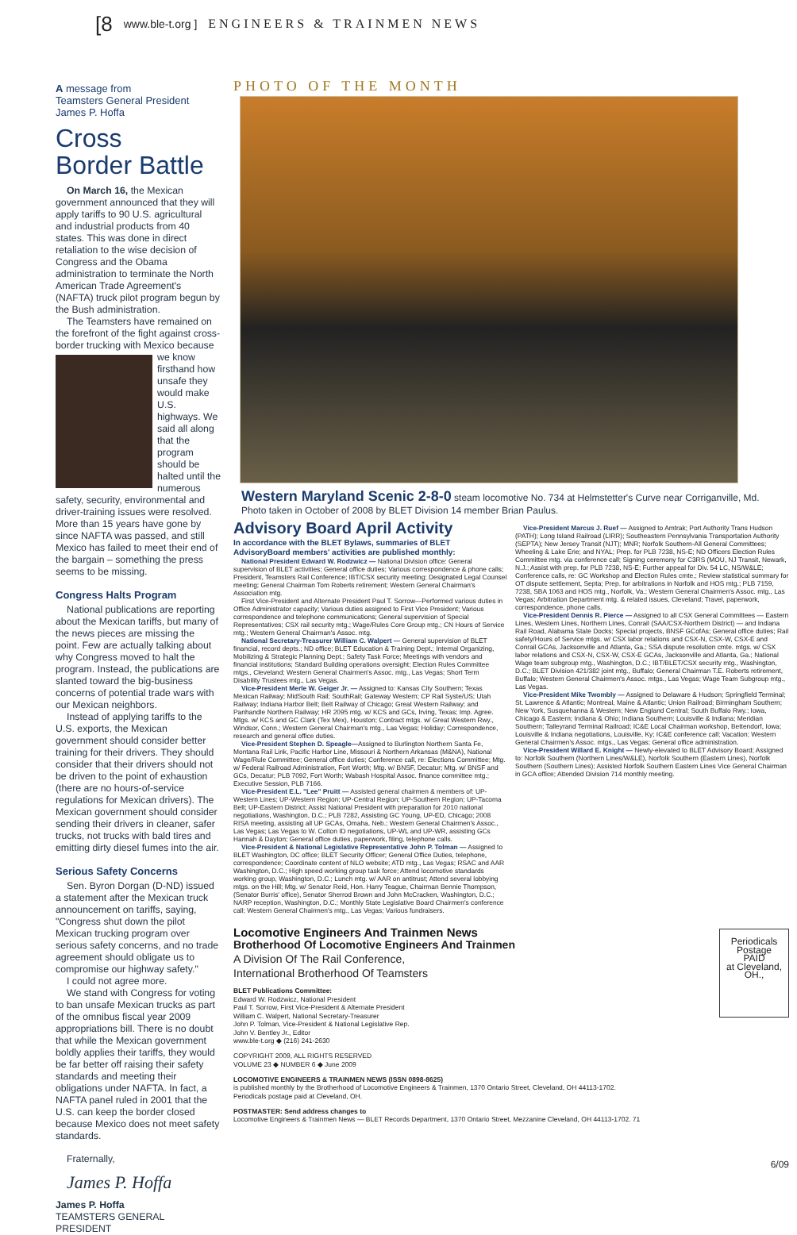[8 www.ble-t.org ] ENGINEERS & TRAINMEN NEWS
A message from
Teamsters General President
James P. Hoffa
Cross
Border Battle
On March 16, the Mexican government announced that they will apply tariffs to 90 U.S. agricultural and industrial products from 40 states. This was done in direct retaliation to the wise decision of Congress and the Obama administration to terminate the North American Trade Agreement's (NAFTA) truck pilot program begun by the Bush administration.
The Teamsters have remained on the forefront of the fight against cross-border trucking with Mexico because we know firsthand how unsafe they would make U.S. highways. We said all along that the program should be halted until the numerous safety, security, environmental and driver-training issues were resolved. More than 15 years have gone by since NAFTA was passed, and still Mexico has failed to meet their end of the bargain – something the press seems to be missing.
Congress Halts Program
National publications are reporting about the Mexican tariffs, but many of the news pieces are missing the point. Few are actually talking about why Congress moved to halt the program. Instead, the publications are slanted toward the big-business concerns of potential trade wars with our Mexican neighbors.
Instead of applying tariffs to the U.S. exports, the Mexican government should consider better training for their drivers. They should consider that their drivers should not be driven to the point of exhaustion (there are no hours-of-service regulations for Mexican drivers). The Mexican government should consider sending their drivers in cleaner, safer trucks, not trucks with bald tires and emitting dirty diesel fumes into the air.
Serious Safety Concerns
Sen. Byron Dorgan (D-ND) issued a statement after the Mexican truck announcement on tariffs, saying, "Congress shut down the pilot Mexican trucking program over serious safety concerns, and no trade agreement should obligate us to compromise our highway safety."
I could not agree more.
We stand with Congress for voting to ban unsafe Mexican trucks as part of the omnibus fiscal year 2009 appropriations bill. There is no doubt that while the Mexican government boldly applies their tariffs, they would be far better off raising their safety standards and meeting their obligations under NAFTA. In fact, a NAFTA panel ruled in 2001 that the U.S. can keep the border closed because Mexico does not meet safety standards.
Fraternally,
James P. Hoffa
James P. Hoffa
TEAMSTERS GENERAL PRESIDENT
PHOTO OF THE MONTH
Western Maryland Scenic 2-8-0 steam locomotive No. 734 at Helmstetter's Curve near Corriganville, Md. Photo taken in October of 2008 by BLET Division 14 member Brian Paulus.
Advisory Board April Activity
In accordance with the BLET Bylaws, summaries of BLET AdvisoryBoard members' activities are published monthly:
National President Edward W. Rodzwicz — National Division office: General supervision of BLET activities; General office duties; Various correspondence & phone calls; President, Teamsters Rail Conference; IBT/CSX security meeting; Designated Legal Counsel meeting; General Chairman Tom Roberts retirement; Western General Chairman's Association mtg.
First Vice-President and Alternate President Paul T. Sorrow—Performed various duties in Office Administrator capacity; Various duties assigned to First Vice President; Various correspondence and telephone communications; General supervision of Special Representatives; CSX rail security mtg.; Wage/Rules Core Group mtg.; CN Hours of Service mtg.; Western General Chairman's Assoc. mtg.
National Secretary-Treasurer William C. Walpert — General supervision of BLET financial, record depts.; ND office; BLET Education & Training Dept.; Internal Organizing, Mobilizing & Strategic Planning Dept.; Safety Task Force; Meetings with vendors and financial institutions; Standard Building operations oversight; Election Rules Committee mtgs., Cleveland; Western General Chairmen's Assoc. mtg., Las Vegas; Short Term Disability Trustees mtg., Las Vegas.
Vice-President Merle W. Geiger Jr. — Assigned to: Kansas City Southern; Texas Mexican Railway; MidSouth Rail; SouthRail; Gateway Western; CP Rail Syste/US; Utah Railway; Indiana Harbor Belt; Belt Railway of Chicago; Great Western Railway; and Panhandle Northern Railway; HR 2095 mtg. w/ KCS and GCs, Irving, Texas; Imp. Agree. Mtgs. w/ KCS and GC Clark (Tex Mex), Houston; Contract mtgs. w/ Great Western Rwy., Windsor, Conn.; Western General Chairman's mtg., Las Vegas; Holiday; Correspondence, research and general office duties.
Vice-President Stephen D. Speagle—Assigned to Burlington Northern Santa Fe, Montana Rail Link, Pacific Harbor Line, Missouri & Northern Arkansas (M&NA), National Wage/Rule Committee; General office duties; Conference call, re: Elections Committee; Mtg. w/ Federal Railroad Administration, Fort Worth; Mtg. w/ BNSF, Decatur; Mtg. w/ BNSF and GCs, Decatur; PLB 7092, Fort Worth; Wabash Hospital Assoc. finance committee mtg.; Executive Session, PLB 7166.
Vice-President E.L. "Lee" Pruitt — Assisted general chairmen & members of: UP-Western Lines; UP-Western Region; UP-Central Region; UP-Southern Region; UP-Tacoma Belt; UP-Eastern District; Assist National President with preparation for 2010 national negotiations, Washington, D.C.; PLB 7282, Assisting GC Young, UP-ED, Chicago; 2008 RISA meeting, assisting all UP GCAs, Omaha, Neb.; Western General Chairmen's Assoc., Las Vegas; Las Vegas to W. Colton ID negotiations, UP-WL and UP-WR, assisting GCs Hannah & Dayton; General office duties, paperwork, filing, telephone calls.
Vice-President & National Legislative Representative John P. Tolman — Assigned to BLET Washington, DC office; BLET Security Officer; General Office Duties, telephone, correspondence; Coordinate content of NLO website; ATD mtg., Las Vegas; RSAC and AAR Washington, D.C.; High speed working group task force; Attend locomotive standards working group, Washington, D.C.; Lunch mtg. w/ AAR on antitrust; Attend several lobbying mtgs. on the Hill; Mtg. w/ Senator Reid, Hon. Harry Teague, Chairman Bennie Thompson, (Senator Burris' office), Senator Sherrod Brown and John McCracken, Washington, D.C.; NARP reception, Washington, D.C.; Monthly State Legislative Board Chairmen's conference call; Western General Chairmen's mtg., Las Vegas; Various fundraisers.
Vice-President Marcus J. Ruef — Assigned to Amtrak; Port Authority Trans Hudson (PATH); Long Island Railroad (LIRR); Southeastern Pennsylvania Transportation Authority (SEPTA); New Jersey Transit (NJT); MNR; Norfolk Southern-All General Committees; Wheeling & Lake Erie; and NYAL; Prep. for PLB 7238, NS-E; ND Officers Election Rules Committee mtg. via conference call; Signing ceremony for C3RS (MOU, NJ Transit, Newark, N.J.; Assist with prep. for PLB 7238, NS-E; Further appeal for Div. 54 LC, NS/W&LE; Conference calls, re: GC Workshop and Election Rules cmte.; Review statistical summary for OT dispute settlement, Septa; Prep. for arbitrations in Norfolk and HOS mtg.; PLB 7159, 7238, SBA 1063 and HOS mtg., Norfolk, Va.; Western General Chairmen's Assoc. mtg., Las Vegas; Arbitration Department mtg. & related issues, Cleveland; Travel, paperwork, correspondence, phone calls.
Vice-President Dennis R. Pierce — Assigned to all CSX General Committees — Eastern Lines, Western Lines, Northern Lines, Conrail (SAA/CSX-Northern District) — and Indiana Rail Road, Alabama State Docks; Special projects, BNSF GCofAs; General office duties; Rail safety/Hours of Service mtgs. w/ CSX labor relations and CSX-N, CSX-W, CSX-E and Conrail GCAs, Jacksonville and Atlanta, Ga.; SSA dispute resolution cmte. mtgs. w/ CSX labor relations and CSX-N, CSX-W, CSX-E GCAs, Jacksonville and Atlanta, Ga.; National Wage team subgroup mtg., Washington, D.C.; IBT/BLET/CSX security mtg., Washington, D.C.; BLET Division 421/382 joint mtg., Buffalo; General Chairman T.E. Roberts retirement, Buffalo; Western General Chairmen's Assoc. mtgs., Las Vegas; Wage Team Subgroup mtg., Las Vegas.
Vice-President Mike Twombly — Assigned to Delaware & Hudson; Springfield Terminal; St. Lawrence & Atlantic; Montreal, Maine & Atlantic; Union Railroad; Birmingham Southern; New York, Susquehanna & Western; New England Central; South Buffalo Rwy.; Iowa, Chicago & Eastern; Indiana & Ohio; Indiana Southern; Louisville & Indiana; Meridian Southern; Talleyrand Terminal Railroad; IC&E Local Chairman workshop, Bettendorf, Iowa; Louisville & Indiana negotiations, Louisville, Ky; IC&E conference call; Vacation; Western General Chairmen's Assoc. mtgs., Las Vegas; General office administration.
Vice-President Willard E. Knight — Newly-elevated to BLET Advisory Board; Assigned to: Norfolk Southern (Northern Lines/W&LE), Norfolk Southern (Eastern Lines), Norfolk Southern (Southern Lines); Assisted Norfolk Southern Eastern Lines Vice General Chairman in GCA office; Attended Division 714 monthly meeting.
Locomotive Engineers And Trainmen News
Brotherhood Of Locomotive Engineers And Trainmen
A Division Of The Rail Conference,
International Brotherhood Of Teamsters
BLET Publications Committee:
Edward W. Rodzwicz, National President
Paul T. Sorrow, First Vice-President & Alternate President
William C. Walpert, National Secretary-Treasurer
John P. Tolman, Vice-President & National Legislative Rep.
John V. Bentley Jr., Editor
www.ble-t.org ◆ (216) 241-2630
COPYRIGHT 2009, ALL RIGHTS RESERVED
VOLUME 23 ◆ NUMBER 6 ◆ June 2009
LOCOMOTIVE ENGINEERS & TRAINMEN NEWS (ISSN 0898-8625)
is published monthly by the Brotherhood of Locomotive Engineers & Trainmen, 1370 Ontario Street, Cleveland, OH 44113-1702.
Periodicals postage paid at Cleveland, OH.
POSTMASTER: Send address changes to
Locomotive Engineers & Trainmen News — BLET Records Department, 1370 Ontario Street, Mezzanine Cleveland, OH 44113-1702. 71
Periodicals Postage
PAID
at Cleveland, OH.,
6/09